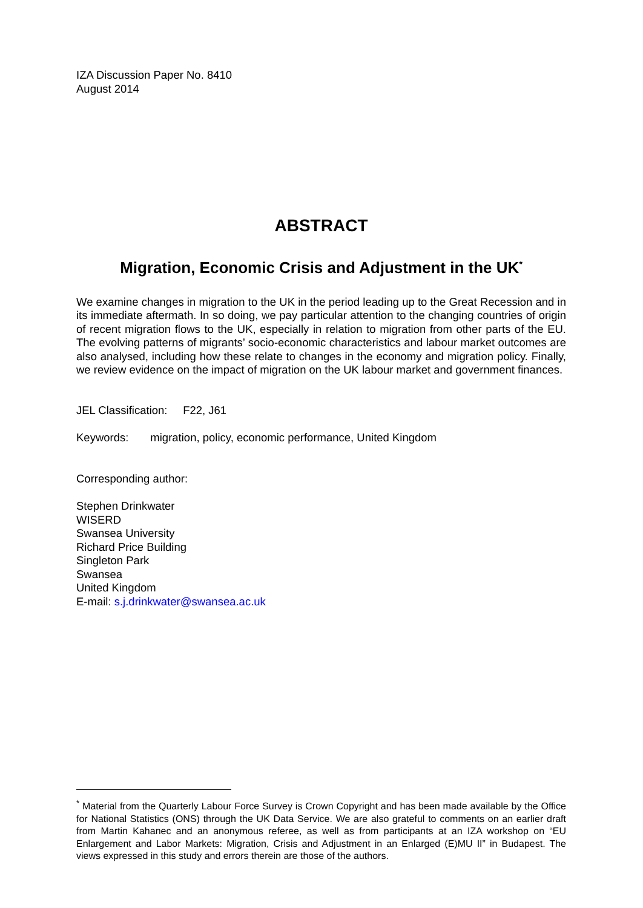IZA Discussion Paper No. 8410
August 2014
ABSTRACT
Migration, Economic Crisis and Adjustment in the UK<sup>*</sup>
We examine changes in migration to the UK in the period leading up to the Great Recession and in its immediate aftermath. In so doing, we pay particular attention to the changing countries of origin of recent migration flows to the UK, especially in relation to migration from other parts of the EU. The evolving patterns of migrants’ socio-economic characteristics and labour market outcomes are also analysed, including how these relate to changes in the economy and migration policy. Finally, we review evidence on the impact of migration on the UK labour market and government finances.
JEL Classification: F22, J61
Keywords: migration, policy, economic performance, United Kingdom
Corresponding author:
Stephen Drinkwater
WISERD
Swansea University
Richard Price Building
Singleton Park
Swansea
United Kingdom
E-mail: s.j.drinkwater@swansea.ac.uk
<sup>*</sup> Material from the Quarterly Labour Force Survey is Crown Copyright and has been made available by the Office for National Statistics (ONS) through the UK Data Service. We are also grateful to comments on an earlier draft from Martin Kahanec and an anonymous referee, as well as from participants at an IZA workshop on “EU Enlargement and Labor Markets: Migration, Crisis and Adjustment in an Enlarged (E)MU II” in Budapest. The views expressed in this study and errors therein are those of the authors.